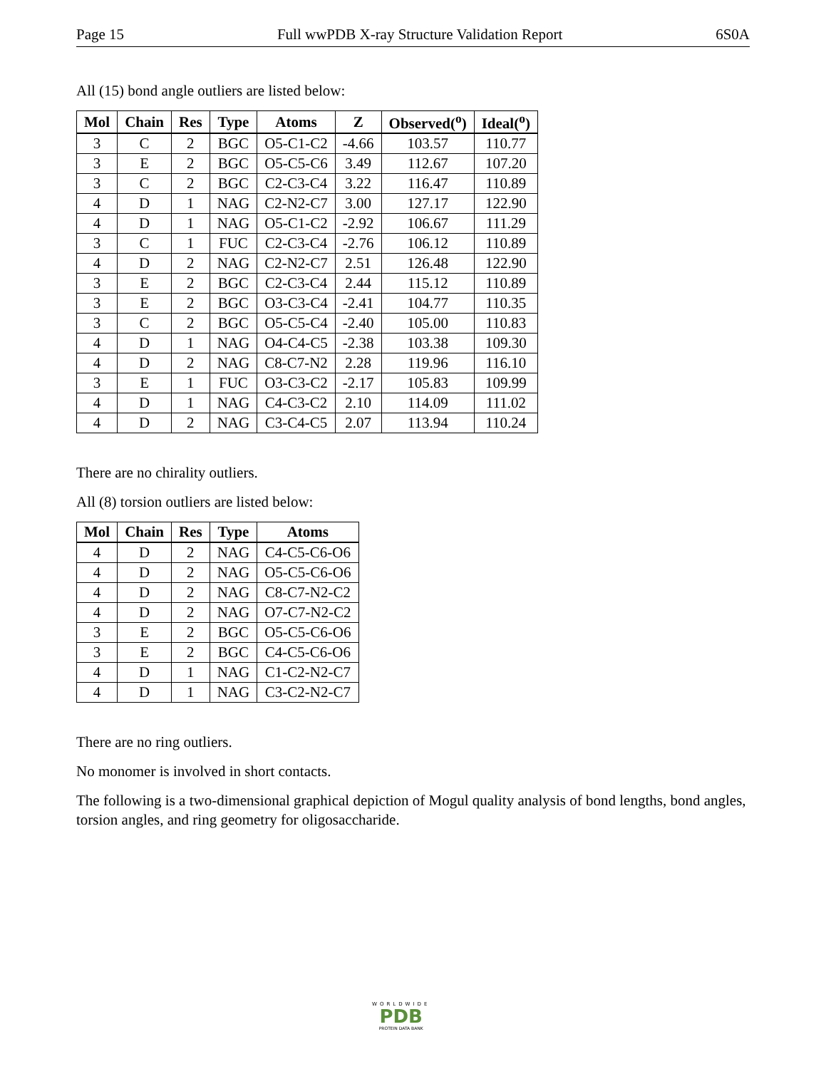Page 15 Full wwPDB X-ray Structure Validation Report 6S0A
All (15) bond angle outliers are listed below:
| Mol | Chain | Res | Type | Atoms | Z | Observed(<sup>o</sup>) | Ideal(<sup>o</sup>) |
| --- | --- | --- | --- | --- | --- | --- | --- |
| 3 | C | 2 | BGC | O5-C1-C2 | -4.66 | 103.57 | 110.77 |
| 3 | E | 2 | BGC | O5-C5-C6 | 3.49 | 112.67 | 107.20 |
| 3 | C | 2 | BGC | C2-C3-C4 | 3.22 | 116.47 | 110.89 |
| 4 | D | 1 | NAG | C2-N2-C7 | 3.00 | 127.17 | 122.90 |
| 4 | D | 1 | NAG | O5-C1-C2 | -2.92 | 106.67 | 111.29 |
| 3 | C | 1 | FUC | C2-C3-C4 | -2.76 | 106.12 | 110.89 |
| 4 | D | 2 | NAG | C2-N2-C7 | 2.51 | 126.48 | 122.90 |
| 3 | E | 2 | BGC | C2-C3-C4 | 2.44 | 115.12 | 110.89 |
| 3 | E | 2 | BGC | O3-C3-C4 | -2.41 | 104.77 | 110.35 |
| 3 | C | 2 | BGC | O5-C5-C4 | -2.40 | 105.00 | 110.83 |
| 4 | D | 1 | NAG | O4-C4-C5 | -2.38 | 103.38 | 109.30 |
| 4 | D | 2 | NAG | C8-C7-N2 | 2.28 | 119.96 | 116.10 |
| 3 | E | 1 | FUC | O3-C3-C2 | -2.17 | 105.83 | 109.99 |
| 4 | D | 1 | NAG | C4-C3-C2 | 2.10 | 114.09 | 111.02 |
| 4 | D | 2 | NAG | C3-C4-C5 | 2.07 | 113.94 | 110.24 |
There are no chirality outliers.
All (8) torsion outliers are listed below:
| Mol | Chain | Res | Type | Atoms |
| --- | --- | --- | --- | --- |
| 4 | D | 2 | NAG | C4-C5-C6-O6 |
| 4 | D | 2 | NAG | O5-C5-C6-O6 |
| 4 | D | 2 | NAG | C8-C7-N2-C2 |
| 4 | D | 2 | NAG | O7-C7-N2-C2 |
| 3 | E | 2 | BGC | O5-C5-C6-O6 |
| 3 | E | 2 | BGC | C4-C5-C6-O6 |
| 4 | D | 1 | NAG | C1-C2-N2-C7 |
| 4 | D | 1 | NAG | C3-C2-N2-C7 |
There are no ring outliers.
No monomer is involved in short contacts.
The following is a two-dimensional graphical depiction of Mogul quality analysis of bond lengths, bond angles, torsion angles, and ring geometry for oligosaccharide.
WORLDWIDE
PDB
PROTEIN DATA BANK